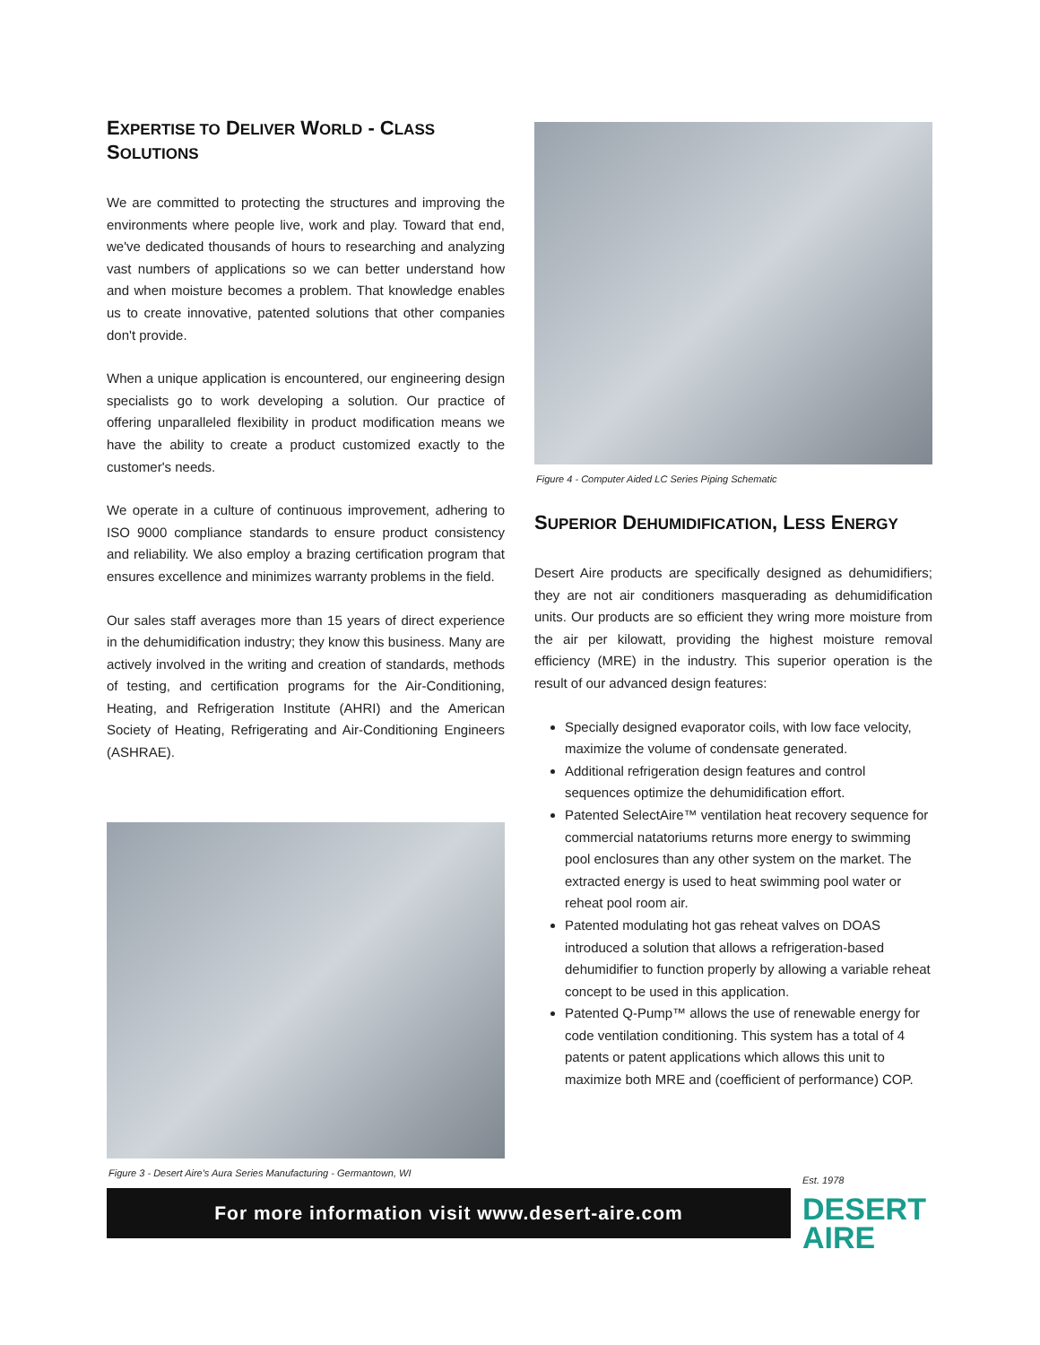EXPERTISE TO DELIVER WORLD - CLASS SOLUTIONS
We are committed to protecting the structures and improving the environments where people live, work and play. Toward that end, we've dedicated thousands of hours to researching and analyzing vast numbers of applications so we can better understand how and when moisture becomes a problem. That knowledge enables us to create innovative, patented solutions that other companies don't provide.
When a unique application is encountered, our engineering design specialists go to work developing a solution. Our practice of offering unparalleled flexibility in product modification means we have the ability to create a product customized exactly to the customer's needs.
We operate in a culture of continuous improvement, adhering to ISO 9000 compliance standards to ensure product consistency and reliability. We also employ a brazing certification program that ensures excellence and minimizes warranty problems in the field.
Our sales staff averages more than 15 years of direct experience in the dehumidification industry; they know this business. Many are actively involved in the writing and creation of standards, methods of testing, and certification programs for the Air-Conditioning, Heating, and Refrigeration Institute (AHRI) and the American Society of Heating, Refrigerating and Air-Conditioning Engineers (ASHRAE).
Figure 3 - Desert Aire's Aura Series Manufacturing - Germantown, WI
Figure 4 - Computer Aided LC Series Piping Schematic
SUPERIOR DEHUMIDIFICATION, LESS ENERGY
Desert Aire products are specifically designed as dehumidifiers; they are not air conditioners masquerading as dehumidification units. Our products are so efficient they wring more moisture from the air per kilowatt, providing the highest moisture removal efficiency (MRE) in the industry. This superior operation is the result of our advanced design features:
Specially designed evaporator coils, with low face velocity, maximize the volume of condensate generated.
Additional refrigeration design features and control sequences optimize the dehumidification effort.
Patented SelectAire™ ventilation heat recovery sequence for commercial natatoriums returns more energy to swimming pool enclosures than any other system on the market. The extracted energy is used to heat swimming pool water or reheat pool room air.
Patented modulating hot gas reheat valves on DOAS introduced a solution that allows a refrigeration-based dehumidifier to function properly by allowing a variable reheat concept to be used in this application.
Patented Q-Pump™ allows the use of renewable energy for code ventilation conditioning. This system has a total of 4 patents or patent applications which allows this unit to maximize both MRE and (coefficient of performance) COP.
For more information visit www.desert-aire.com
Est. 1978
DESERT
AIRE